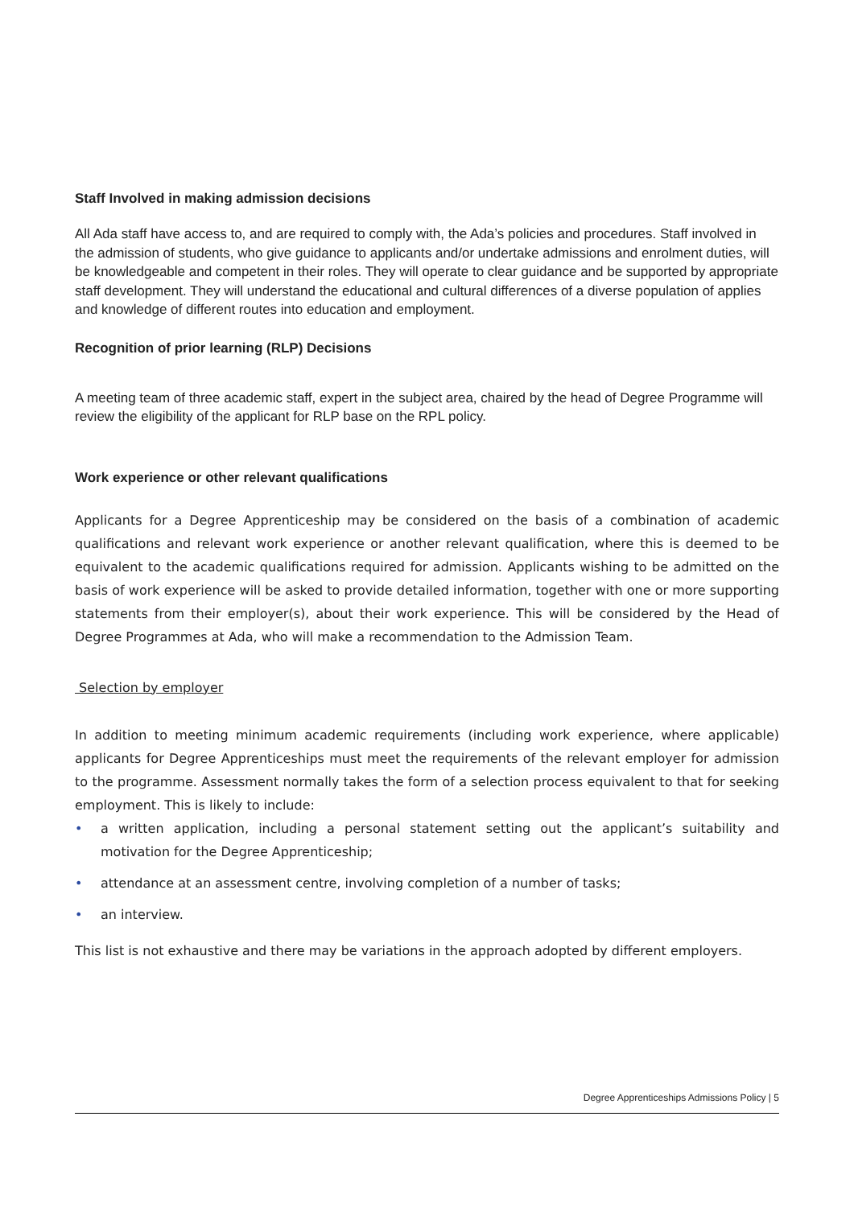Staff Involved in making admission decisions
All Ada staff have access to, and are required to comply with, the Ada’s policies and procedures. Staff involved in the admission of students, who give guidance to applicants and/or undertake admissions and enrolment duties, will be knowledgeable and competent in their roles. They will operate to clear guidance and be supported by appropriate staff development. They will understand the educational and cultural differences of a diverse population of applies and knowledge of different routes into education and employment.
Recognition of prior learning (RLP) Decisions
A meeting team of three academic staff, expert in the subject area, chaired by the head of Degree Programme will review the eligibility of the applicant for RLP base on the RPL policy.
Work experience or other relevant qualifications
Applicants for a Degree Apprenticeship may be considered on the basis of a combination of academic qualifications and relevant work experience or another relevant qualification, where this is deemed to be equivalent to the academic qualifications required for admission. Applicants wishing to be admitted on the basis of work experience will be asked to provide detailed information, together with one or more supporting statements from their employer(s), about their work experience. This will be considered by the Head of Degree Programmes at Ada, who will make a recommendation to the Admission Team.
Selection by employer
In addition to meeting minimum academic requirements (including work experience, where applicable) applicants for Degree Apprenticeships must meet the requirements of the relevant employer for admission to the programme. Assessment normally takes the form of a selection process equivalent to that for seeking employment. This is likely to include:
• a written application, including a personal statement setting out the applicant’s suitability and motivation for the Degree Apprenticeship;
• attendance at an assessment centre, involving completion of a number of tasks;
• an interview.
This list is not exhaustive and there may be variations in the approach adopted by different employers.
Degree Apprenticeships Admissions Policy | 5